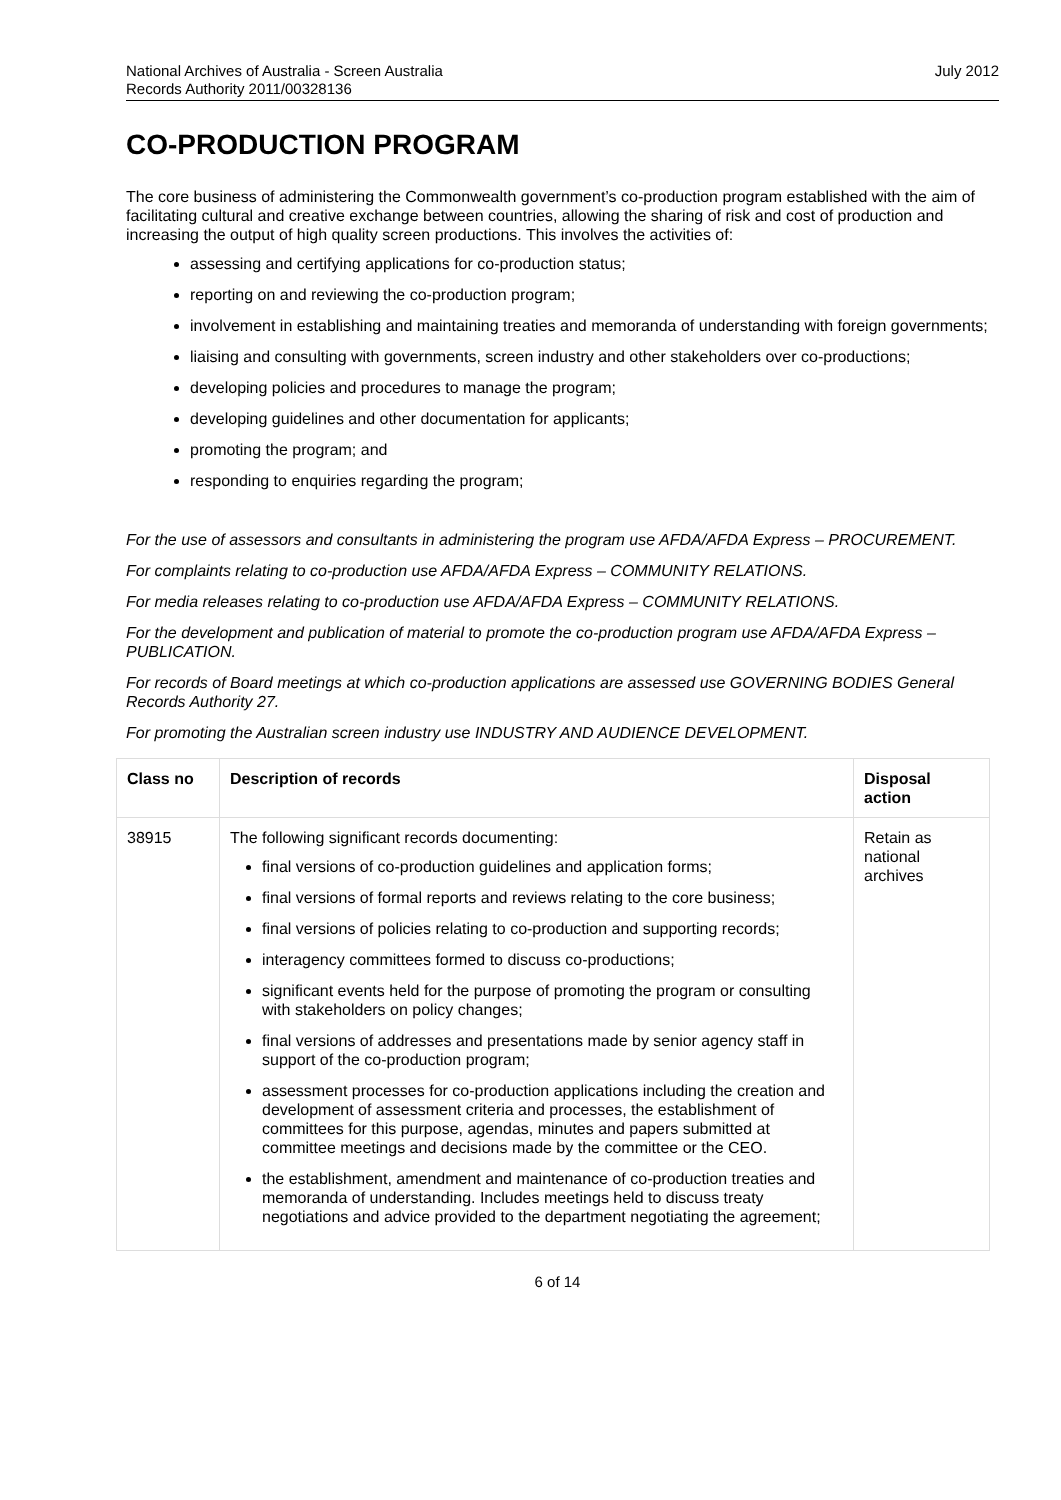National Archives of Australia - Screen Australia
Records Authority 2011/00328136
July 2012
CO-PRODUCTION PROGRAM
The core business of administering the Commonwealth government’s co-production program established with the aim of facilitating cultural and creative exchange between countries, allowing the sharing of risk and cost of production and increasing the output of high quality screen productions. This involves the activities of:
assessing and certifying applications for co-production status;
reporting on and reviewing the co-production program;
involvement in establishing and maintaining treaties and memoranda of understanding with foreign governments;
liaising and consulting with governments, screen industry and other stakeholders over co-productions;
developing policies and procedures to manage the program;
developing guidelines and other documentation for applicants;
promoting the program; and
responding to enquiries regarding the program;
For the use of assessors and consultants in administering the program use AFDA/AFDA Express – PROCUREMENT.
For complaints relating to co-production use AFDA/AFDA Express – COMMUNITY RELATIONS.
For media releases relating to co-production use AFDA/AFDA Express – COMMUNITY RELATIONS.
For the development and publication of material to promote the co-production program use AFDA/AFDA Express – PUBLICATION.
For records of Board meetings at which co-production applications are assessed use GOVERNING BODIES General Records Authority 27.
For promoting the Australian screen industry use INDUSTRY AND AUDIENCE DEVELOPMENT.
| Class no | Description of records | Disposal action |
| --- | --- | --- |
| 38915 | The following significant records documenting: final versions of co-production guidelines and application forms; final versions of formal reports and reviews relating to the core business; final versions of policies relating to co-production and supporting records; interagency committees formed to discuss co-productions; significant events held for the purpose of promoting the program or consulting with stakeholders on policy changes; final versions of addresses and presentations made by senior agency staff in support of the co-production program; assessment processes for co-production applications including the creation and development of assessment criteria and processes, the establishment of committees for this purpose, agendas, minutes and papers submitted at committee meetings and decisions made by the committee or the CEO. the establishment, amendment and maintenance of co-production treaties and memoranda of understanding. Includes meetings held to discuss treaty negotiations and advice provided to the department negotiating the agreement; | Retain as national archives |
6 of 14